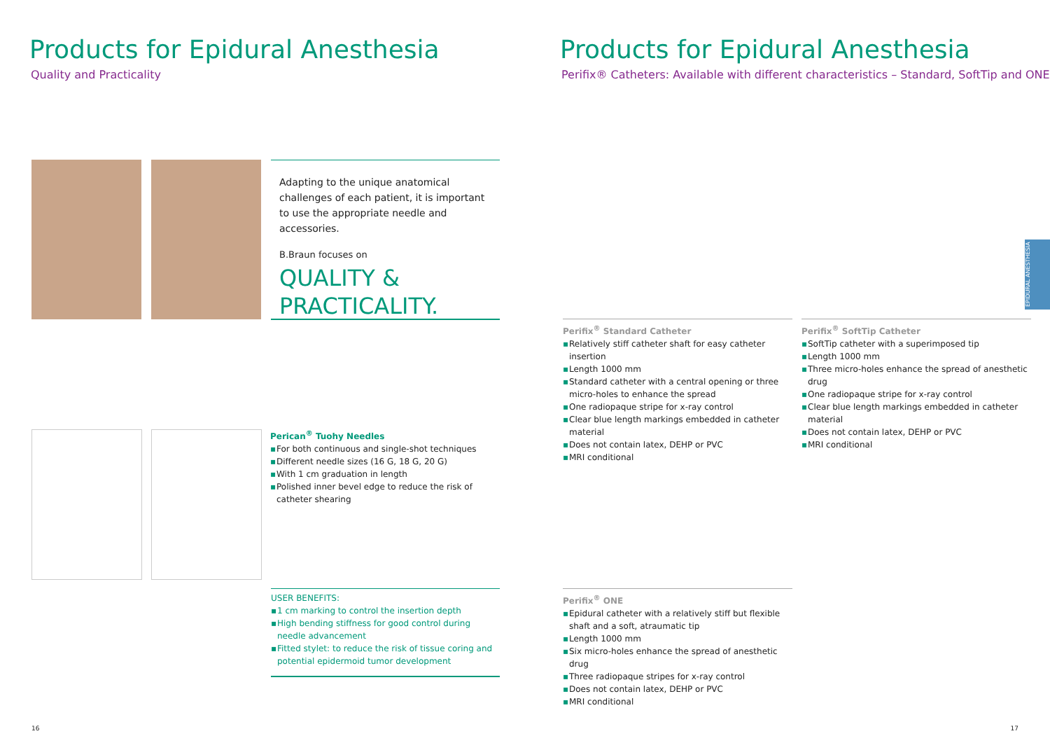Products for Epidural Anesthesia
Quality and Practicality
Adapting to the unique anatomical challenges of each patient, it is important to use the appropriate needle and accessories.
B.Braun focuses on
QUALITY &
PRACTICALITY.
Perican<sup>®</sup> Tuohy Needles
▪ For both continuous and single-shot techniques
▪ Different needle sizes (16 G, 18 G, 20 G)
▪ With 1 cm graduation in length
▪ Polished inner bevel edge to reduce the risk of catheter shearing
USER BENEFITS:
▪ 1 cm marking to control the insertion depth
▪ High bending stiffness for good control during needle advancement
▪ Fitted stylet: to reduce the risk of tissue coring and potential epidermoid tumor development
16
Products for Epidural Anesthesia
Perifix® Catheters: Available with different characteristics – Standard, SoftTip and ONE
Perifix<sup>®</sup> Standard Catheter
▪ Relatively stiff catheter shaft for easy catheter insertion
▪ Length 1000 mm
▪ Standard catheter with a central opening or three micro-holes to enhance the spread
▪ One radiopaque stripe for x-ray control
▪ Clear blue length markings embedded in catheter material
▪ Does not contain latex, DEHP or PVC
▪ MRI conditional
Perifix<sup>®</sup> SoftTip Catheter
▪ SoftTip catheter with a superimposed tip
▪ Length 1000 mm
▪ Three micro-holes enhance the spread of anesthetic drug
▪ One radiopaque stripe for x-ray control
▪ Clear blue length markings embedded in catheter material
▪ Does not contain latex, DEHP or PVC
▪ MRI conditional
Perifix<sup>®</sup> ONE
▪ Epidural catheter with a relatively stiff but flexible shaft and a soft, atraumatic tip
▪ Length 1000 mm
▪ Six micro-holes enhance the spread of anesthetic drug
▪ Three radiopaque stripes for x-ray control
▪ Does not contain latex, DEHP or PVC
▪ MRI conditional
EPIDURAL ANESTHESIA
17